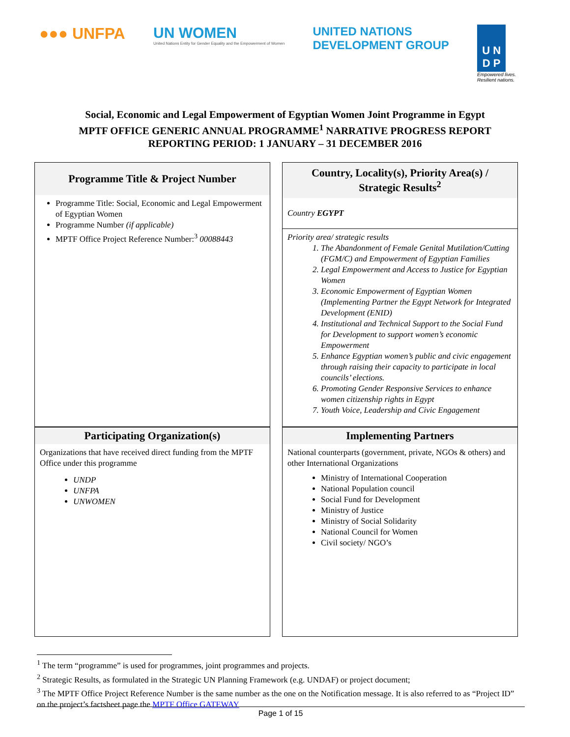●●● UNFPA UN WOMEN
United Nations Entity for Gender Equality and the Empowerment of Women
UNITED NATIONS
DEVELOPMENT GROUP
U N
D P
Empowered lives.
Resilient nations.
Social, Economic and Legal Empowerment of Egyptian Women Joint Programme in Egypt
MPTF OFFICE GENERIC ANNUAL PROGRAMME<sup>1</sup> NARRATIVE PROGRESS REPORT
REPORTING PERIOD: 1 JANUARY – 31 DECEMBER 2016
| Programme Title & Project Number Programme Title: Social, Economic and Legal Empowerment of Egyptian Women Programme Number (if applicable) MPTF Office Project Reference Number:<sup>3</sup> 00088443 | Country, Locality(s), Priority Area(s) / Strategic Results<sup>2</sup> Country EGYPT Priority area/ strategic results 1. The Abandonment of Female Genital Mutilation/Cutting (FGM/C) and Empowerment of Egyptian Families 2. Legal Empowerment and Access to Justice for Egyptian Women 3. Economic Empowerment of Egyptian Women (Implementing Partner the Egypt Network for Integrated Development (ENID) 4. Institutional and Technical Support to the Social Fund for Development to support women’s economic Empowerment 5. Enhance Egyptian women’s public and civic engagement through raising their capacity to participate in local councils’ elections. 6. Promoting Gender Responsive Services to enhance women citizenship rights in Egypt 7. Youth Voice, Leadership and Civic Engagement |
| Participating Organization(s) Organizations that have received direct funding from the MPTF Office under this programme UNDP UNFPA UNWOMEN | Implementing Partners National counterparts (government, private, NGOs & others) and other International Organizations Ministry of International Cooperation National Population council Social Fund for Development Ministry of Justice Ministry of Social Solidarity National Council for Women Civil society/ NGO’s |
<sup>1</sup> The term “programme” is used for programmes, joint programmes and projects.
<sup>2</sup> Strategic Results, as formulated in the Strategic UN Planning Framework (e.g. UNDAF) or project document;
<sup>3</sup> The MPTF Office Project Reference Number is the same number as the one on the Notification message. It is also referred to as “Project ID” on the project’s factsheet page the MPTF Office GATEWAY
Page 1 of 15